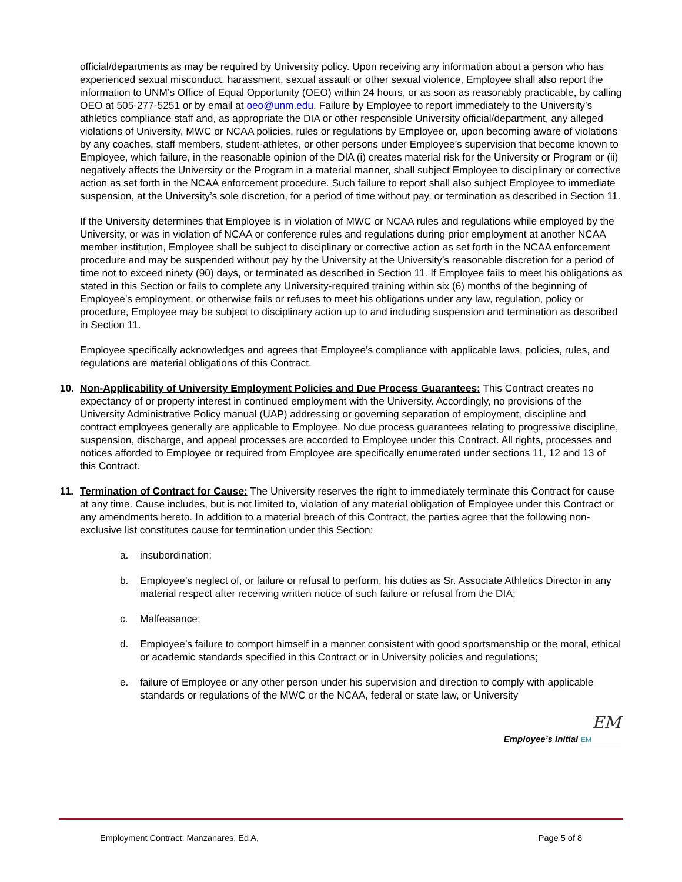official/departments as may be required by University policy. Upon receiving any information about a person who has experienced sexual misconduct, harassment, sexual assault or other sexual violence, Employee shall also report the information to UNM’s Office of Equal Opportunity (OEO) within 24 hours, or as soon as reasonably practicable, by calling OEO at 505-277-5251 or by email at oeo@unm.edu. Failure by Employee to report immediately to the University’s athletics compliance staff and, as appropriate the DIA or other responsible University official/department, any alleged violations of University, MWC or NCAA policies, rules or regulations by Employee or, upon becoming aware of violations by any coaches, staff members, student-athletes, or other persons under Employee’s supervision that become known to Employee, which failure, in the reasonable opinion of the DIA (i) creates material risk for the University or Program or (ii) negatively affects the University or the Program in a material manner, shall subject Employee to disciplinary or corrective action as set forth in the NCAA enforcement procedure. Such failure to report shall also subject Employee to immediate suspension, at the University’s sole discretion, for a period of time without pay, or termination as described in Section 11.
If the University determines that Employee is in violation of MWC or NCAA rules and regulations while employed by the University, or was in violation of NCAA or conference rules and regulations during prior employment at another NCAA member institution, Employee shall be subject to disciplinary or corrective action as set forth in the NCAA enforcement procedure and may be suspended without pay by the University at the University’s reasonable discretion for a period of time not to exceed ninety (90) days, or terminated as described in Section 11. If Employee fails to meet his obligations as stated in this Section or fails to complete any University-required training within six (6) months of the beginning of Employee’s employment, or otherwise fails or refuses to meet his obligations under any law, regulation, policy or procedure, Employee may be subject to disciplinary action up to and including suspension and termination as described in Section 11.
Employee specifically acknowledges and agrees that Employee’s compliance with applicable laws, policies, rules, and regulations are material obligations of this Contract.
10. Non-Applicability of University Employment Policies and Due Process Guarantees: This Contract creates no expectancy of or property interest in continued employment with the University. Accordingly, no provisions of the University Administrative Policy manual (UAP) addressing or governing separation of employment, discipline and contract employees generally are applicable to Employee. No due process guarantees relating to progressive discipline, suspension, discharge, and appeal processes are accorded to Employee under this Contract. All rights, processes and notices afforded to Employee or required from Employee are specifically enumerated under sections 11, 12 and 13 of this Contract.
11. Termination of Contract for Cause: The University reserves the right to immediately terminate this Contract for cause at any time. Cause includes, but is not limited to, violation of any material obligation of Employee under this Contract or any amendments hereto. In addition to a material breach of this Contract, the parties agree that the following non-exclusive list constitutes cause for termination under this Section:
a. insubordination;
b. Employee’s neglect of, or failure or refusal to perform, his duties as Sr. Associate Athletics Director in any material respect after receiving written notice of such failure or refusal from the DIA;
c. Malfeasance;
d. Employee’s failure to comport himself in a manner consistent with good sportsmanship or the moral, ethical or academic standards specified in this Contract or in University policies and regulations;
e. failure of Employee or any other person under his supervision and direction to comply with applicable standards or regulations of the MWC or the NCAA, federal or state law, or University
EM
Employee’s Initial EM
Employment Contract: Manzanares, Ed A, Page 5 of 8